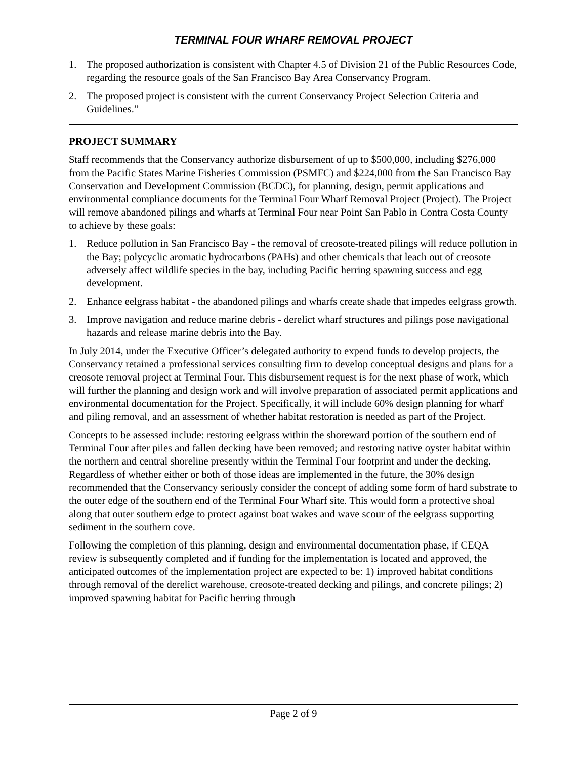TERMINAL FOUR WHARF REMOVAL PROJECT
1. The proposed authorization is consistent with Chapter 4.5 of Division 21 of the Public Resources Code, regarding the resource goals of the San Francisco Bay Area Conservancy Program.
2. The proposed project is consistent with the current Conservancy Project Selection Criteria and Guidelines.”
PROJECT SUMMARY
Staff recommends that the Conservancy authorize disbursement of up to $500,000, including $276,000 from the Pacific States Marine Fisheries Commission (PSMFC) and $224,000 from the San Francisco Bay Conservation and Development Commission (BCDC), for planning, design, permit applications and environmental compliance documents for the Terminal Four Wharf Removal Project (Project). The Project will remove abandoned pilings and wharfs at Terminal Four near Point San Pablo in Contra Costa County to achieve by these goals:
1. Reduce pollution in San Francisco Bay - the removal of creosote-treated pilings will reduce pollution in the Bay; polycyclic aromatic hydrocarbons (PAHs) and other chemicals that leach out of creosote adversely affect wildlife species in the bay, including Pacific herring spawning success and egg development.
2. Enhance eelgrass habitat - the abandoned pilings and wharfs create shade that impedes eelgrass growth.
3. Improve navigation and reduce marine debris - derelict wharf structures and pilings pose navigational hazards and release marine debris into the Bay.
In July 2014, under the Executive Officer’s delegated authority to expend funds to develop projects, the Conservancy retained a professional services consulting firm to develop conceptual designs and plans for a creosote removal project at Terminal Four. This disbursement request is for the next phase of work, which will further the planning and design work and will involve preparation of associated permit applications and environmental documentation for the Project. Specifically, it will include 60% design planning for wharf and piling removal, and an assessment of whether habitat restoration is needed as part of the Project.
Concepts to be assessed include: restoring eelgrass within the shoreward portion of the southern end of Terminal Four after piles and fallen decking have been removed; and restoring native oyster habitat within the northern and central shoreline presently within the Terminal Four footprint and under the decking. Regardless of whether either or both of those ideas are implemented in the future, the 30% design recommended that the Conservancy seriously consider the concept of adding some form of hard substrate to the outer edge of the southern end of the Terminal Four Wharf site. This would form a protective shoal along that outer southern edge to protect against boat wakes and wave scour of the eelgrass supporting sediment in the southern cove.
Following the completion of this planning, design and environmental documentation phase, if CEQA review is subsequently completed and if funding for the implementation is located and approved, the anticipated outcomes of the implementation project are expected to be: 1) improved habitat conditions through removal of the derelict warehouse, creosote-treated decking and pilings, and concrete pilings; 2) improved spawning habitat for Pacific herring through
Page 2 of 9